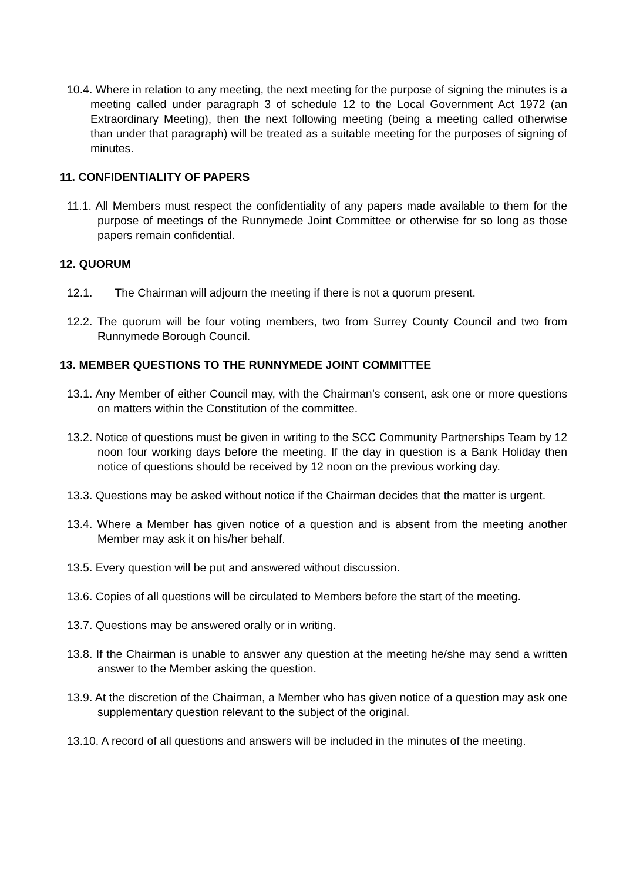10.4. Where in relation to any meeting, the next meeting for the purpose of signing the minutes is a meeting called under paragraph 3 of schedule 12 to the Local Government Act 1972 (an Extraordinary Meeting), then the next following meeting (being a meeting called otherwise than under that paragraph) will be treated as a suitable meeting for the purposes of signing of minutes.
11. CONFIDENTIALITY OF PAPERS
11.1. All Members must respect the confidentiality of any papers made available to them for the purpose of meetings of the Runnymede Joint Committee or otherwise for so long as those papers remain confidential.
12. QUORUM
12.1. The Chairman will adjourn the meeting if there is not a quorum present.
12.2. The quorum will be four voting members, two from Surrey County Council and two from Runnymede Borough Council.
13. MEMBER QUESTIONS TO THE RUNNYMEDE JOINT COMMITTEE
13.1. Any Member of either Council may, with the Chairman’s consent, ask one or more questions on matters within the Constitution of the committee.
13.2. Notice of questions must be given in writing to the SCC Community Partnerships Team by 12 noon four working days before the meeting. If the day in question is a Bank Holiday then notice of questions should be received by 12 noon on the previous working day.
13.3. Questions may be asked without notice if the Chairman decides that the matter is urgent.
13.4. Where a Member has given notice of a question and is absent from the meeting another Member may ask it on his/her behalf.
13.5. Every question will be put and answered without discussion.
13.6. Copies of all questions will be circulated to Members before the start of the meeting.
13.7. Questions may be answered orally or in writing.
13.8. If the Chairman is unable to answer any question at the meeting he/she may send a written answer to the Member asking the question.
13.9. At the discretion of the Chairman, a Member who has given notice of a question may ask one supplementary question relevant to the subject of the original.
13.10. A record of all questions and answers will be included in the minutes of the meeting.